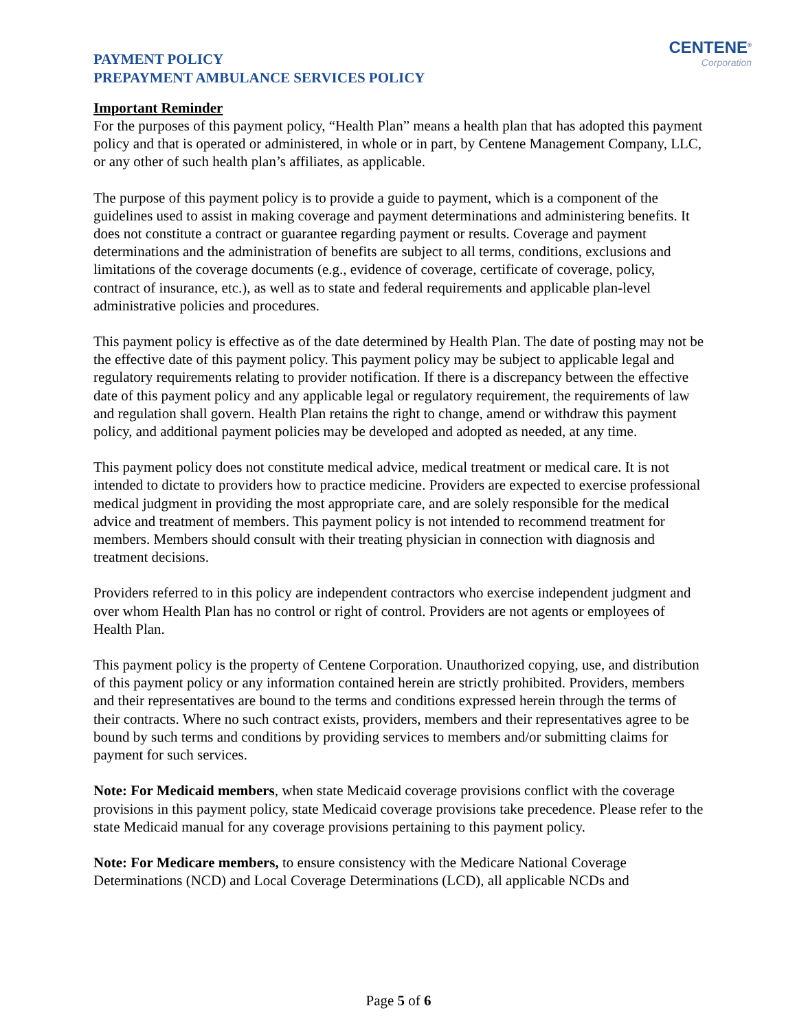PAYMENT POLICY
PREPAYMENT AMBULANCE SERVICES POLICY
CENTENE<sup>®</sup>
Corporation
Important Reminder
For the purposes of this payment policy, “Health Plan” means a health plan that has adopted this payment policy and that is operated or administered, in whole or in part, by Centene Management Company, LLC, or any other of such health plan’s affiliates, as applicable.
The purpose of this payment policy is to provide a guide to payment, which is a component of the guidelines used to assist in making coverage and payment determinations and administering benefits. It does not constitute a contract or guarantee regarding payment or results. Coverage and payment determinations and the administration of benefits are subject to all terms, conditions, exclusions and limitations of the coverage documents (e.g., evidence of coverage, certificate of coverage, policy, contract of insurance, etc.), as well as to state and federal requirements and applicable plan-level administrative policies and procedures.
This payment policy is effective as of the date determined by Health Plan. The date of posting may not be the effective date of this payment policy. This payment policy may be subject to applicable legal and regulatory requirements relating to provider notification. If there is a discrepancy between the effective date of this payment policy and any applicable legal or regulatory requirement, the requirements of law and regulation shall govern. Health Plan retains the right to change, amend or withdraw this payment policy, and additional payment policies may be developed and adopted as needed, at any time.
This payment policy does not constitute medical advice, medical treatment or medical care. It is not intended to dictate to providers how to practice medicine. Providers are expected to exercise professional medical judgment in providing the most appropriate care, and are solely responsible for the medical advice and treatment of members. This payment policy is not intended to recommend treatment for members. Members should consult with their treating physician in connection with diagnosis and treatment decisions.
Providers referred to in this policy are independent contractors who exercise independent judgment and over whom Health Plan has no control or right of control. Providers are not agents or employees of Health Plan.
This payment policy is the property of Centene Corporation. Unauthorized copying, use, and distribution of this payment policy or any information contained herein are strictly prohibited. Providers, members and their representatives are bound to the terms and conditions expressed herein through the terms of their contracts. Where no such contract exists, providers, members and their representatives agree to be bound by such terms and conditions by providing services to members and/or submitting claims for payment for such services.
Note: For Medicaid members, when state Medicaid coverage provisions conflict with the coverage provisions in this payment policy, state Medicaid coverage provisions take precedence. Please refer to the state Medicaid manual for any coverage provisions pertaining to this payment policy.
Note: For Medicare members, to ensure consistency with the Medicare National Coverage Determinations (NCD) and Local Coverage Determinations (LCD), all applicable NCDs and
Page 5 of 6